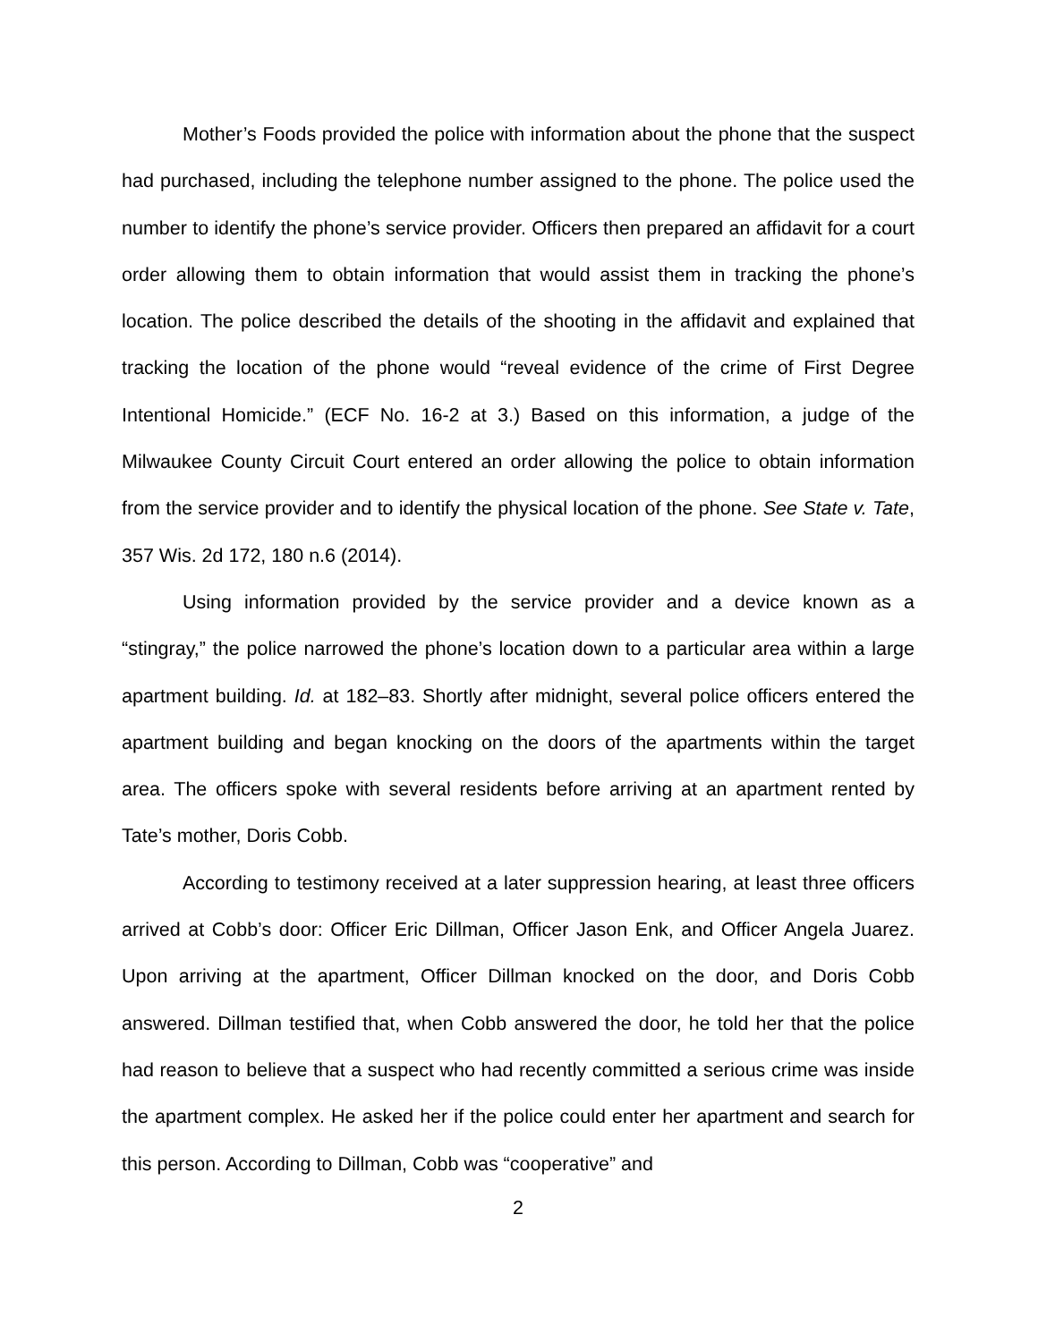Mother’s Foods provided the police with information about the phone that the suspect had purchased, including the telephone number assigned to the phone. The police used the number to identify the phone’s service provider. Officers then prepared an affidavit for a court order allowing them to obtain information that would assist them in tracking the phone’s location. The police described the details of the shooting in the affidavit and explained that tracking the location of the phone would “reveal evidence of the crime of First Degree Intentional Homicide.” (ECF No. 16-2 at 3.) Based on this information, a judge of the Milwaukee County Circuit Court entered an order allowing the police to obtain information from the service provider and to identify the physical location of the phone. See State v. Tate, 357 Wis. 2d 172, 180 n.6 (2014).
Using information provided by the service provider and a device known as a “stingray,” the police narrowed the phone’s location down to a particular area within a large apartment building. Id. at 182–83. Shortly after midnight, several police officers entered the apartment building and began knocking on the doors of the apartments within the target area. The officers spoke with several residents before arriving at an apartment rented by Tate’s mother, Doris Cobb.
According to testimony received at a later suppression hearing, at least three officers arrived at Cobb’s door: Officer Eric Dillman, Officer Jason Enk, and Officer Angela Juarez. Upon arriving at the apartment, Officer Dillman knocked on the door, and Doris Cobb answered. Dillman testified that, when Cobb answered the door, he told her that the police had reason to believe that a suspect who had recently committed a serious crime was inside the apartment complex. He asked her if the police could enter her apartment and search for this person. According to Dillman, Cobb was “cooperative” and
2